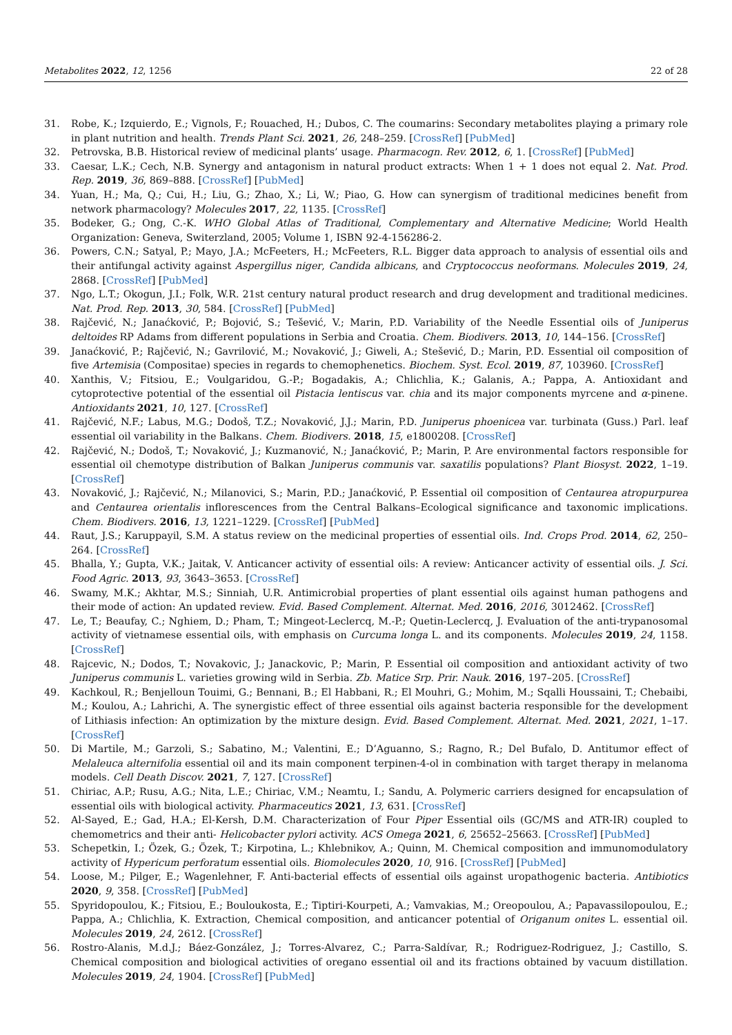Metabolites 2022, 12, 1256 22 of 28
31. Robe, K.; Izquierdo, E.; Vignols, F.; Rouached, H.; Dubos, C. The coumarins: Secondary metabolites playing a primary role in plant nutrition and health. Trends Plant Sci. 2021, 26, 248–259. [CrossRef] [PubMed]
32. Petrovska, B.B. Historical review of medicinal plants’ usage. Pharmacogn. Rev. 2012, 6, 1. [CrossRef] [PubMed]
33. Caesar, L.K.; Cech, N.B. Synergy and antagonism in natural product extracts: When 1 + 1 does not equal 2. Nat. Prod. Rep. 2019, 36, 869–888. [CrossRef] [PubMed]
34. Yuan, H.; Ma, Q.; Cui, H.; Liu, G.; Zhao, X.; Li, W.; Piao, G. How can synergism of traditional medicines benefit from network pharmacology? Molecules 2017, 22, 1135. [CrossRef]
35. Bodeker, G.; Ong, C.-K. WHO Global Atlas of Traditional, Complementary and Alternative Medicine; World Health Organization: Geneva, Switerzland, 2005; Volume 1, ISBN 92-4-156286-2.
36. Powers, C.N.; Satyal, P.; Mayo, J.A.; McFeeters, H.; McFeeters, R.L. Bigger data approach to analysis of essential oils and their antifungal activity against Aspergillus niger, Candida albicans, and Cryptococcus neoformans. Molecules 2019, 24, 2868. [CrossRef] [PubMed]
37. Ngo, L.T.; Okogun, J.I.; Folk, W.R. 21st century natural product research and drug development and traditional medicines. Nat. Prod. Rep. 2013, 30, 584. [CrossRef] [PubMed]
38. Rajčević, N.; Janaćković, P.; Bojović, S.; Tešević, V.; Marin, P.D. Variability of the Needle Essential oils of Juniperus deltoides RP Adams from different populations in Serbia and Croatia. Chem. Biodivers. 2013, 10, 144–156. [CrossRef]
39. Janaćković, P.; Rajčević, N.; Gavrilović, M.; Novaković, J.; Giweli, A.; Stešević, D.; Marin, P.D. Essential oil composition of five Artemisia (Compositae) species in regards to chemophenetics. Biochem. Syst. Ecol. 2019, 87, 103960. [CrossRef]
40. Xanthis, V.; Fitsiou, E.; Voulgaridou, G.-P.; Bogadakis, A.; Chlichlia, K.; Galanis, A.; Pappa, A. Antioxidant and cytoprotective potential of the essential oil Pistacia lentiscus var. chia and its major components myrcene and α-pinene. Antioxidants 2021, 10, 127. [CrossRef]
41. Rajčević, N.F.; Labus, M.G.; Dodoš, T.Z.; Novaković, J.J.; Marin, P.D. Juniperus phoenicea var. turbinata (Guss.) Parl. leaf essential oil variability in the Balkans. Chem. Biodivers. 2018, 15, e1800208. [CrossRef]
42. Rajčević, N.; Dodoš, T.; Novaković, J.; Kuzmanović, N.; Janaćković, P.; Marin, P. Are environmental factors responsible for essential oil chemotype distribution of Balkan Juniperus communis var. saxatilis populations? Plant Biosyst. 2022, 1–19. [CrossRef]
43. Novaković, J.; Rajčević, N.; Milanovici, S.; Marin, P.D.; Janaćković, P. Essential oil composition of Centaurea atropurpurea and Centaurea orientalis inflorescences from the Central Balkans–Ecological significance and taxonomic implications. Chem. Biodivers. 2016, 13, 1221–1229. [CrossRef] [PubMed]
44. Raut, J.S.; Karuppayil, S.M. A status review on the medicinal properties of essential oils. Ind. Crops Prod. 2014, 62, 250–264. [CrossRef]
45. Bhalla, Y.; Gupta, V.K.; Jaitak, V. Anticancer activity of essential oils: A review: Anticancer activity of essential oils. J. Sci. Food Agric. 2013, 93, 3643–3653. [CrossRef]
46. Swamy, M.K.; Akhtar, M.S.; Sinniah, U.R. Antimicrobial properties of plant essential oils against human pathogens and their mode of action: An updated review. Evid. Based Complement. Alternat. Med. 2016, 2016, 3012462. [CrossRef]
47. Le, T.; Beaufay, C.; Nghiem, D.; Pham, T.; Mingeot-Leclercq, M.-P.; Quetin-Leclercq, J. Evaluation of the anti-trypanosomal activity of vietnamese essential oils, with emphasis on Curcuma longa L. and its components. Molecules 2019, 24, 1158. [CrossRef]
48. Rajcevic, N.; Dodos, T.; Novakovic, J.; Janackovic, P.; Marin, P. Essential oil composition and antioxidant activity of two Juniperus communis L. varieties growing wild in Serbia. Zb. Matice Srp. Prir. Nauk. 2016, 197–205. [CrossRef]
49. Kachkoul, R.; Benjelloun Touimi, G.; Bennani, B.; El Habbani, R.; El Mouhri, G.; Mohim, M.; Sqalli Houssaini, T.; Chebaibi, M.; Koulou, A.; Lahrichi, A. The synergistic effect of three essential oils against bacteria responsible for the development of Lithiasis infection: An optimization by the mixture design. Evid. Based Complement. Alternat. Med. 2021, 2021, 1–17. [CrossRef]
50. Di Martile, M.; Garzoli, S.; Sabatino, M.; Valentini, E.; D’Aguanno, S.; Ragno, R.; Del Bufalo, D. Antitumor effect of Melaleuca alternifolia essential oil and its main component terpinen-4-ol in combination with target therapy in melanoma models. Cell Death Discov. 2021, 7, 127. [CrossRef]
51. Chiriac, A.P.; Rusu, A.G.; Nita, L.E.; Chiriac, V.M.; Neamtu, I.; Sandu, A. Polymeric carriers designed for encapsulation of essential oils with biological activity. Pharmaceutics 2021, 13, 631. [CrossRef]
52. Al-Sayed, E.; Gad, H.A.; El-Kersh, D.M. Characterization of Four Piper Essential oils (GC/MS and ATR-IR) coupled to chemometrics and their anti- Helicobacter pylori activity. ACS Omega 2021, 6, 25652–25663. [CrossRef] [PubMed]
53. Schepetkin, I.; Özek, G.; Özek, T.; Kirpotina, L.; Khlebnikov, A.; Quinn, M. Chemical composition and immunomodulatory activity of Hypericum perforatum essential oils. Biomolecules 2020, 10, 916. [CrossRef] [PubMed]
54. Loose, M.; Pilger, E.; Wagenlehner, F. Anti-bacterial effects of essential oils against uropathogenic bacteria. Antibiotics 2020, 9, 358. [CrossRef] [PubMed]
55. Spyridopoulou, K.; Fitsiou, E.; Bouloukosta, E.; Tiptiri-Kourpeti, A.; Vamvakias, M.; Oreopoulou, A.; Papavassilopoulou, E.; Pappa, A.; Chlichlia, K. Extraction, Chemical composition, and anticancer potential of Origanum onites L. essential oil. Molecules 2019, 24, 2612. [CrossRef]
56. Rostro-Alanis, M.d.J.; Báez-González, J.; Torres-Alvarez, C.; Parra-Saldívar, R.; Rodriguez-Rodriguez, J.; Castillo, S. Chemical composition and biological activities of oregano essential oil and its fractions obtained by vacuum distillation. Molecules 2019, 24, 1904. [CrossRef] [PubMed]